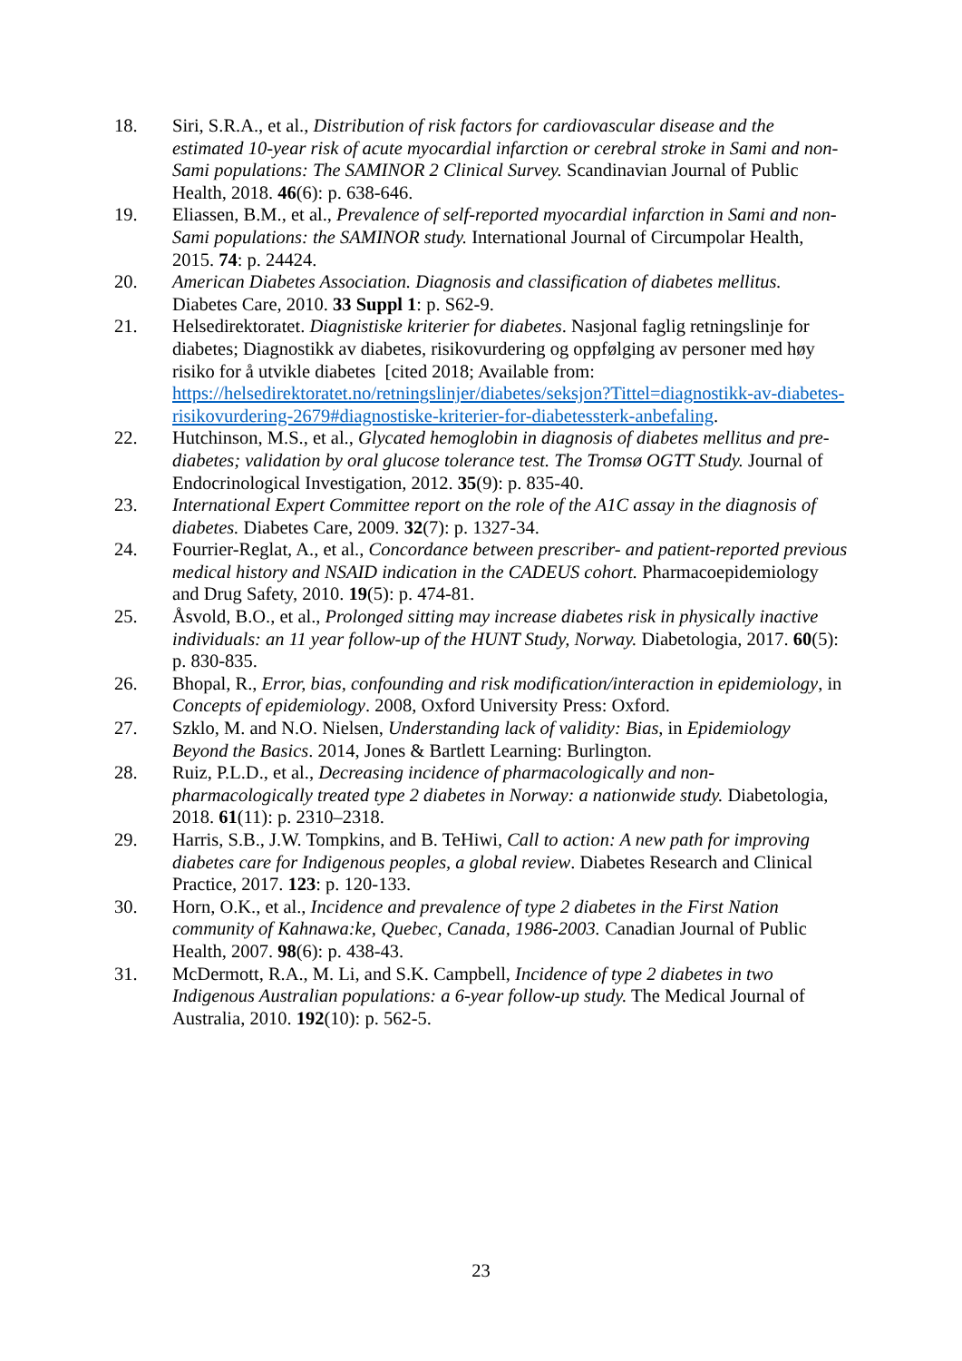18. Siri, S.R.A., et al., Distribution of risk factors for cardiovascular disease and the estimated 10-year risk of acute myocardial infarction or cerebral stroke in Sami and non-Sami populations: The SAMINOR 2 Clinical Survey. Scandinavian Journal of Public Health, 2018. 46(6): p. 638-646.
19. Eliassen, B.M., et al., Prevalence of self-reported myocardial infarction in Sami and non-Sami populations: the SAMINOR study. International Journal of Circumpolar Health, 2015. 74: p. 24424.
20. American Diabetes Association. Diagnosis and classification of diabetes mellitus. Diabetes Care, 2010. 33 Suppl 1: p. S62-9.
21. Helsedirektoratet. Diagnistiske kriterier for diabetes. Nasjonal faglig retningslinje for diabetes; Diagnostikk av diabetes, risikovurdering og oppfølging av personer med høy risiko for å utvikle diabetes [cited 2018; Available from: https://helsedirektoratet.no/retningslinjer/diabetes/seksjon?Tittel=diagnostikk-av-diabetes-risikovurdering-2679#diagnostiske-kriterier-for-diabetessterk-anbefaling.
22. Hutchinson, M.S., et al., Glycated hemoglobin in diagnosis of diabetes mellitus and pre-diabetes; validation by oral glucose tolerance test. The Tromsø OGTT Study. Journal of Endocrinological Investigation, 2012. 35(9): p. 835-40.
23. International Expert Committee report on the role of the A1C assay in the diagnosis of diabetes. Diabetes Care, 2009. 32(7): p. 1327-34.
24. Fourrier-Reglat, A., et al., Concordance between prescriber- and patient-reported previous medical history and NSAID indication in the CADEUS cohort. Pharmacoepidemiology and Drug Safety, 2010. 19(5): p. 474-81.
25. Åsvold, B.O., et al., Prolonged sitting may increase diabetes risk in physically inactive individuals: an 11 year follow-up of the HUNT Study, Norway. Diabetologia, 2017. 60(5): p. 830-835.
26. Bhopal, R., Error, bias, confounding and risk modification/interaction in epidemiology, in Concepts of epidemiology. 2008, Oxford University Press: Oxford.
27. Szklo, M. and N.O. Nielsen, Understanding lack of validity: Bias, in Epidemiology Beyond the Basics. 2014, Jones & Bartlett Learning: Burlington.
28. Ruiz, P.L.D., et al., Decreasing incidence of pharmacologically and non-pharmacologically treated type 2 diabetes in Norway: a nationwide study. Diabetologia, 2018. 61(11): p. 2310–2318.
29. Harris, S.B., J.W. Tompkins, and B. TeHiwi, Call to action: A new path for improving diabetes care for Indigenous peoples, a global review. Diabetes Research and Clinical Practice, 2017. 123: p. 120-133.
30. Horn, O.K., et al., Incidence and prevalence of type 2 diabetes in the First Nation community of Kahnawa:ke, Quebec, Canada, 1986-2003. Canadian Journal of Public Health, 2007. 98(6): p. 438-43.
31. McDermott, R.A., M. Li, and S.K. Campbell, Incidence of type 2 diabetes in two Indigenous Australian populations: a 6-year follow-up study. The Medical Journal of Australia, 2010. 192(10): p. 562-5.
23